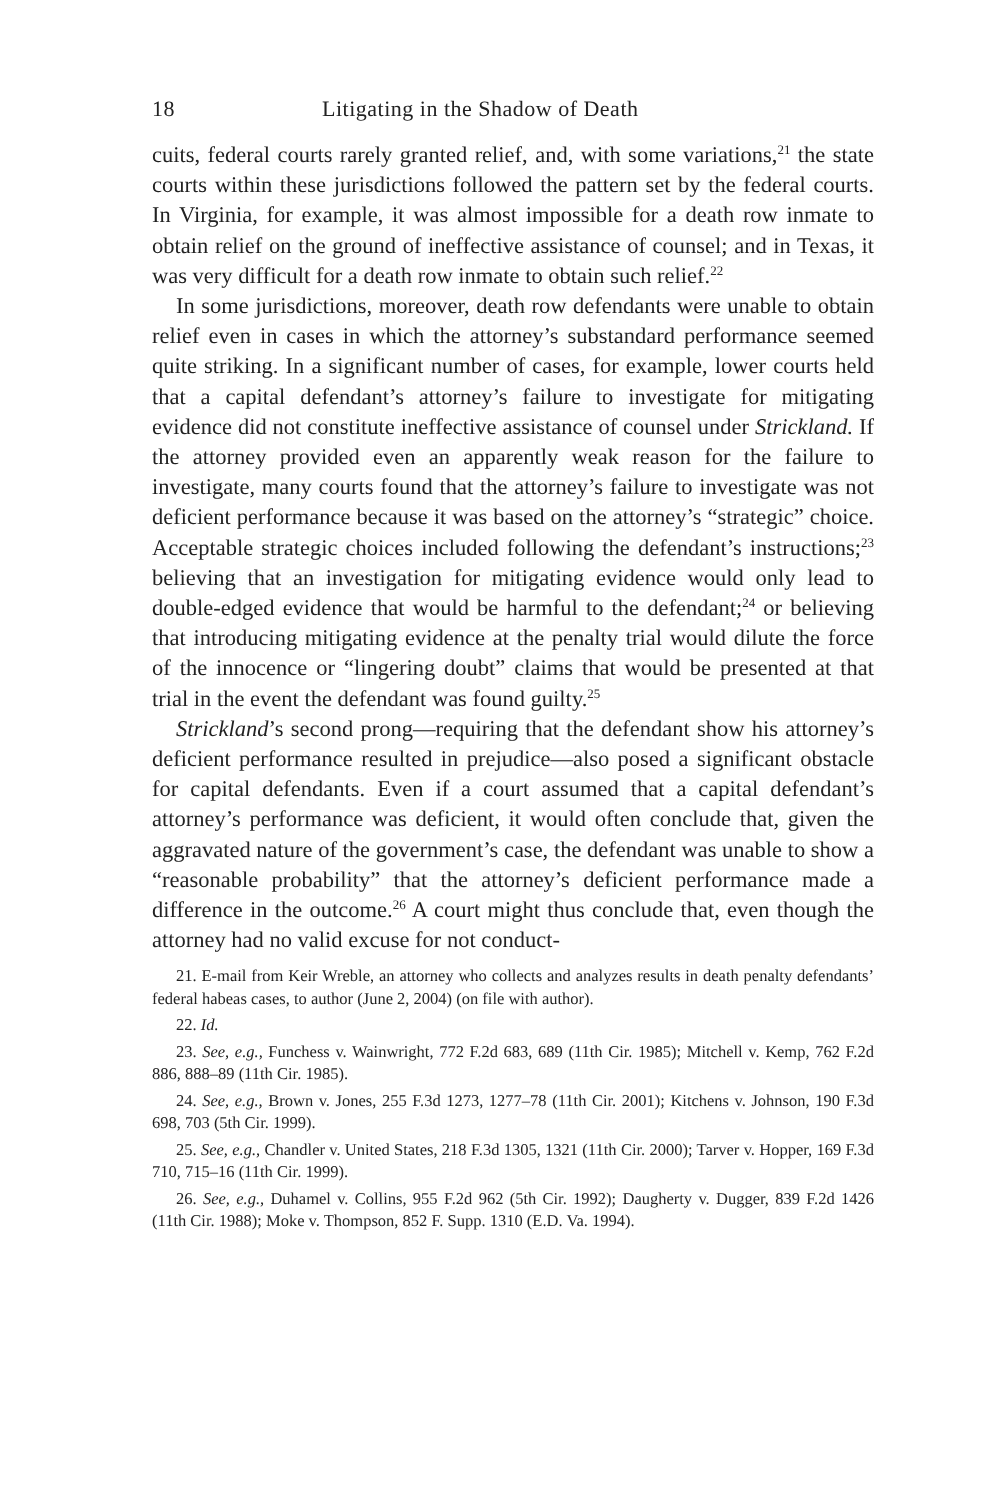18 Litigating in the Shadow of Death
cuits, federal courts rarely granted relief, and, with some variations,<sup>21</sup> the state courts within these jurisdictions followed the pattern set by the federal courts. In Virginia, for example, it was almost impossible for a death row inmate to obtain relief on the ground of ineffective assistance of counsel; and in Texas, it was very difficult for a death row inmate to obtain such relief.<sup>22</sup>
In some jurisdictions, moreover, death row defendants were unable to obtain relief even in cases in which the attorney’s substandard performance seemed quite striking. In a significant number of cases, for example, lower courts held that a capital defendant’s attorney’s failure to investigate for mitigating evidence did not constitute ineffective assistance of counsel under Strickland. If the attorney provided even an apparently weak reason for the failure to investigate, many courts found that the attorney’s failure to investigate was not deficient performance because it was based on the attorney’s “strategic” choice. Acceptable strategic choices included following the defendant’s instructions;<sup>23</sup> believing that an investigation for mitigating evidence would only lead to double-edged evidence that would be harmful to the defendant;<sup>24</sup> or believing that introducing mitigating evidence at the penalty trial would dilute the force of the innocence or “lingering doubt” claims that would be presented at that trial in the event the defendant was found guilty.<sup>25</sup>
Strickland’s second prong—requiring that the defendant show his attorney’s deficient performance resulted in prejudice—also posed a significant obstacle for capital defendants. Even if a court assumed that a capital defendant’s attorney’s performance was deficient, it would often conclude that, given the aggravated nature of the government’s case, the defendant was unable to show a “reasonable probability” that the attorney’s deficient performance made a difference in the outcome.<sup>26</sup> A court might thus conclude that, even though the attorney had no valid excuse for not conduct-
21. E-mail from Keir Wreble, an attorney who collects and analyzes results in death penalty defendants’ federal habeas cases, to author (June 2, 2004) (on file with author).
22. Id.
23. See, e.g., Funchess v. Wainwright, 772 F.2d 683, 689 (11th Cir. 1985); Mitchell v. Kemp, 762 F.2d 886, 888–89 (11th Cir. 1985).
24. See, e.g., Brown v. Jones, 255 F.3d 1273, 1277–78 (11th Cir. 2001); Kitchens v. Johnson, 190 F.3d 698, 703 (5th Cir. 1999).
25. See, e.g., Chandler v. United States, 218 F.3d 1305, 1321 (11th Cir. 2000); Tarver v. Hopper, 169 F.3d 710, 715–16 (11th Cir. 1999).
26. See, e.g., Duhamel v. Collins, 955 F.2d 962 (5th Cir. 1992); Daugherty v. Dugger, 839 F.2d 1426 (11th Cir. 1988); Moke v. Thompson, 852 F. Supp. 1310 (E.D. Va. 1994).